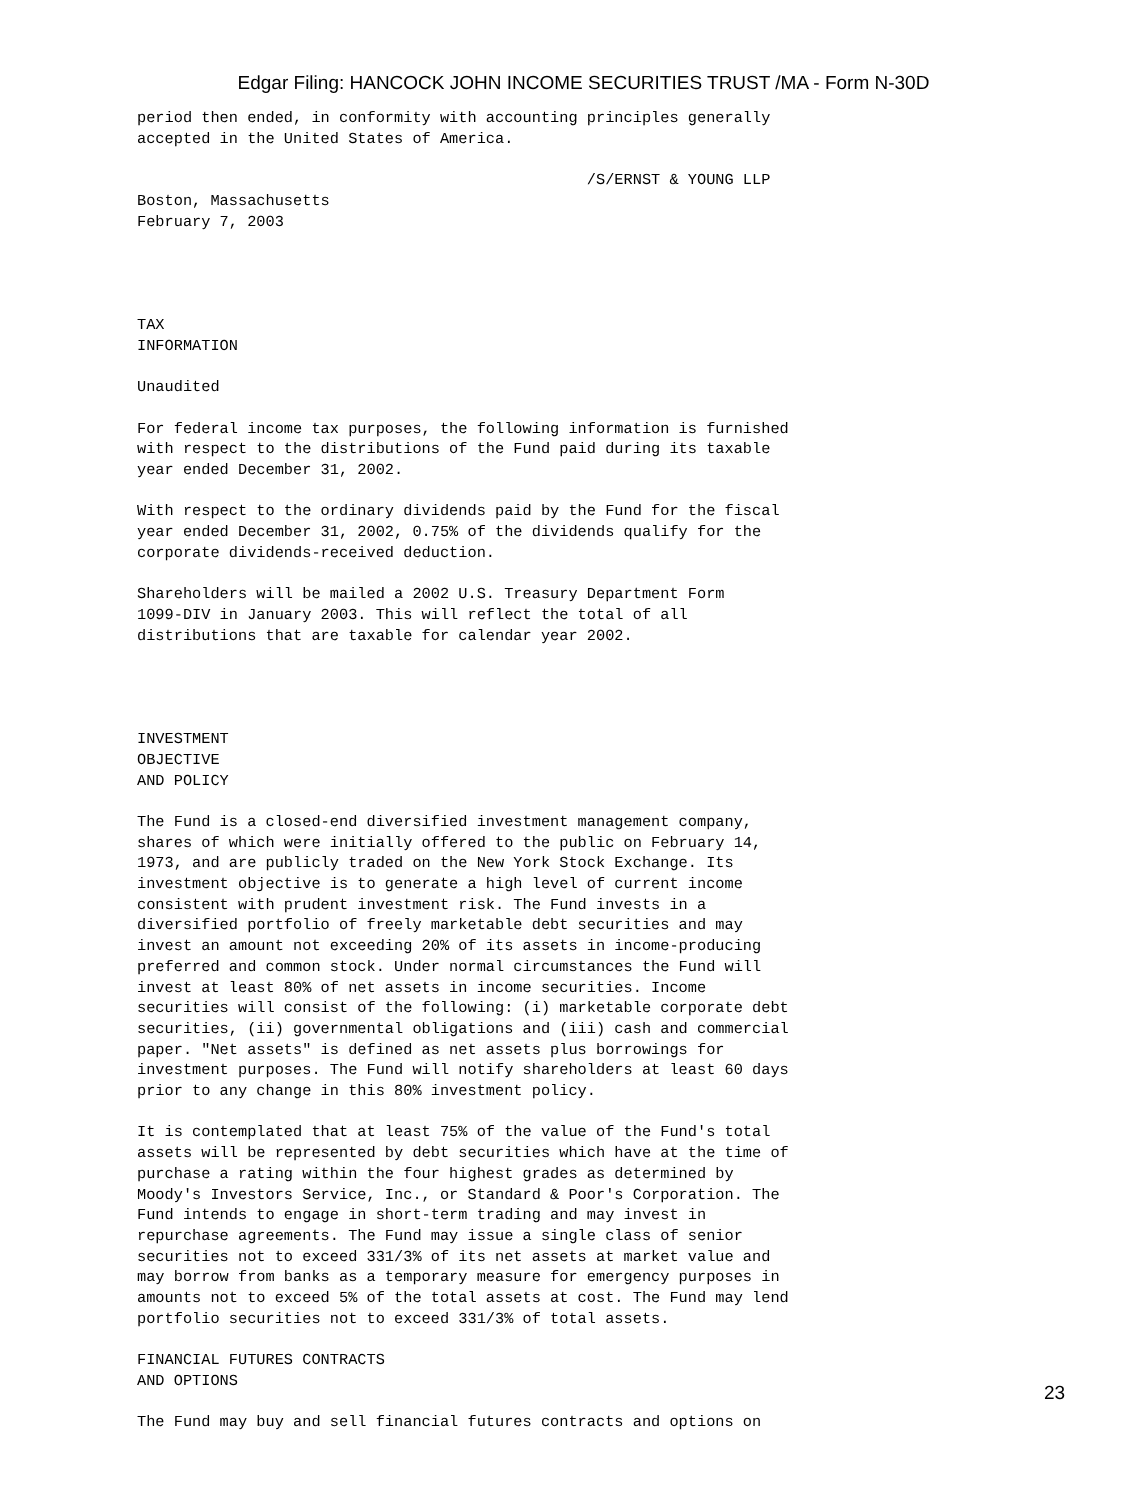Edgar Filing: HANCOCK JOHN INCOME SECURITIES TRUST /MA - Form N-30D
period then ended, in conformity with accounting principles generally
accepted in the United States of America.

                                                 /S/ERNST & YOUNG LLP
Boston, Massachusetts
February 7, 2003




TAX
INFORMATION

Unaudited

For federal income tax purposes, the following information is furnished
with respect to the distributions of the Fund paid during its taxable
year ended December 31, 2002.

With respect to the ordinary dividends paid by the Fund for the fiscal
year ended December 31, 2002, 0.75% of the dividends qualify for the
corporate dividends-received deduction.

Shareholders will be mailed a 2002 U.S. Treasury Department Form
1099-DIV in January 2003. This will reflect the total of all
distributions that are taxable for calendar year 2002.




INVESTMENT
OBJECTIVE
AND POLICY

The Fund is a closed-end diversified investment management company,
shares of which were initially offered to the public on February 14,
1973, and are publicly traded on the New York Stock Exchange. Its
investment objective is to generate a high level of current income
consistent with prudent investment risk. The Fund invests in a
diversified portfolio of freely marketable debt securities and may
invest an amount not exceeding 20% of its assets in income-producing
preferred and common stock. Under normal circumstances the Fund will
invest at least 80% of net assets in income securities. Income
securities will consist of the following: (i) marketable corporate debt
securities, (ii) governmental obligations and (iii) cash and commercial
paper. "Net assets" is defined as net assets plus borrowings for
investment purposes. The Fund will notify shareholders at least 60 days
prior to any change in this 80% investment policy.

It is contemplated that at least 75% of the value of the Fund's total
assets will be represented by debt securities which have at the time of
purchase a rating within the four highest grades as determined by
Moody's Investors Service, Inc., or Standard & Poor's Corporation. The
Fund intends to engage in short-term trading and may invest in
repurchase agreements. The Fund may issue a single class of senior
securities not to exceed 331/3% of its net assets at market value and
may borrow from banks as a temporary measure for emergency purposes in
amounts not to exceed 5% of the total assets at cost. The Fund may lend
portfolio securities not to exceed 331/3% of total assets.

FINANCIAL FUTURES CONTRACTS
AND OPTIONS

The Fund may buy and sell financial futures contracts and options on
23